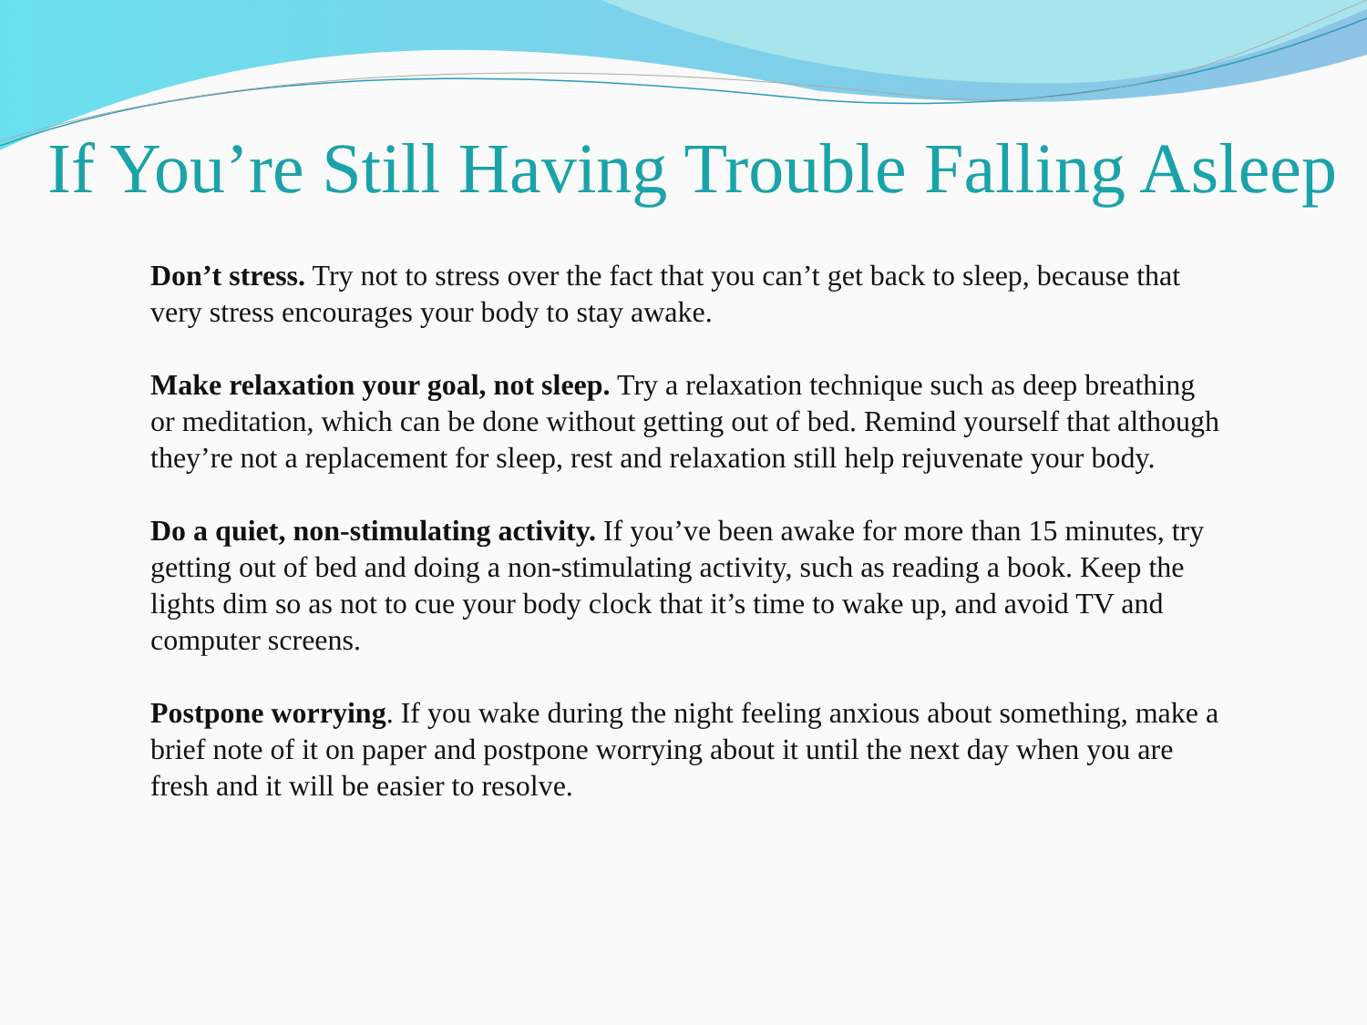If You’re Still Having Trouble Falling Asleep
Don’t stress. Try not to stress over the fact that you can’t get back to sleep, because that very stress encourages your body to stay awake.
Make relaxation your goal, not sleep. Try a relaxation technique such as deep breathing or meditation, which can be done without getting out of bed. Remind yourself that although they’re not a replacement for sleep, rest and relaxation still help rejuvenate your body.
Do a quiet, non-stimulating activity. If you’ve been awake for more than 15 minutes, try getting out of bed and doing a non-stimulating activity, such as reading a book. Keep the lights dim so as not to cue your body clock that it’s time to wake up, and avoid TV and computer screens.
Postpone worrying. If you wake during the night feeling anxious about something, make a brief note of it on paper and postpone worrying about it until the next day when you are fresh and it will be easier to resolve.